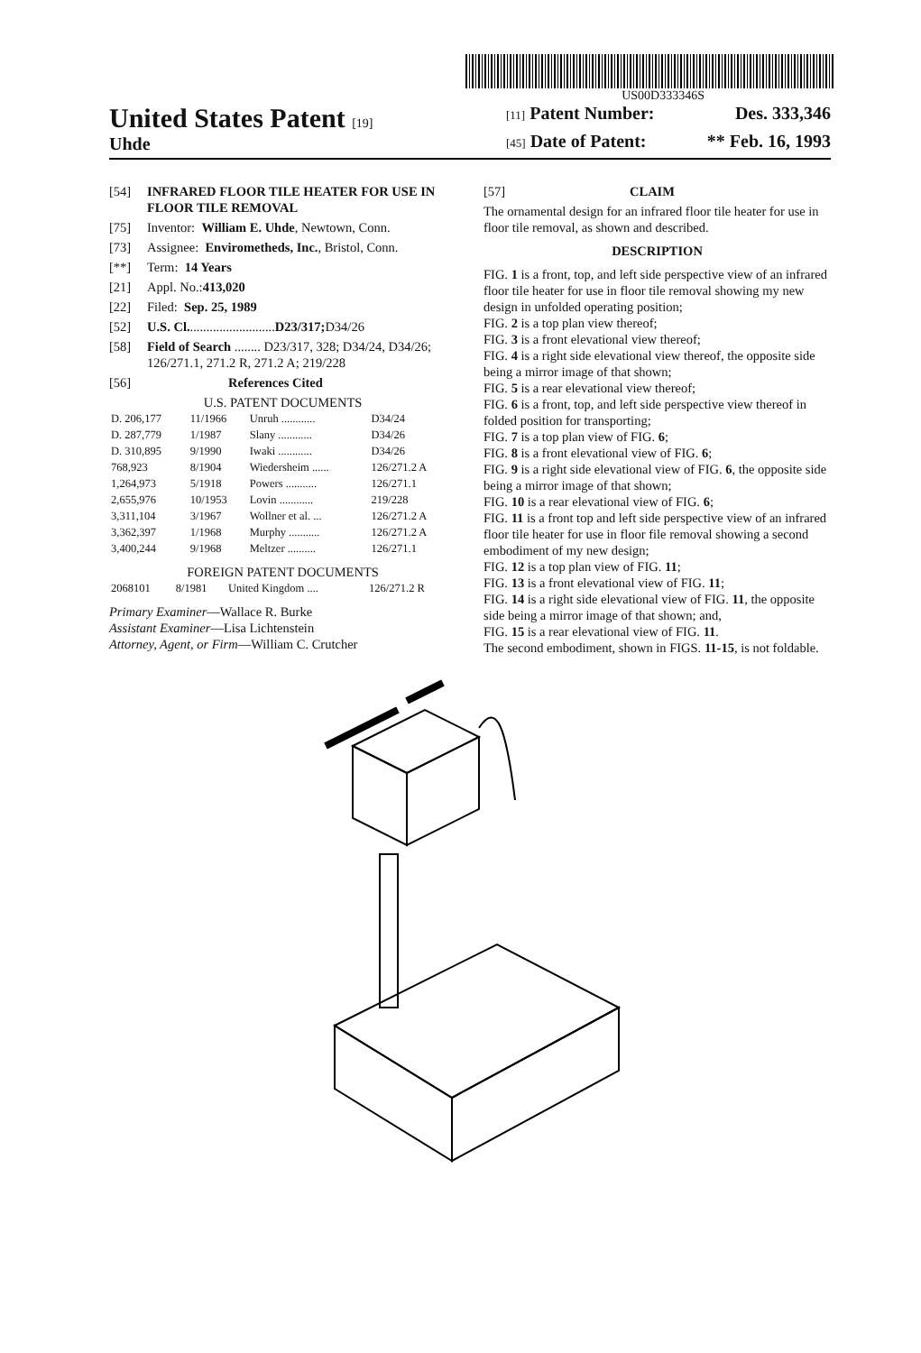US00D333346S
United States Patent [19]
Uhde
[11] Patent Number: Des. 333,346
[45] Date of Patent: ** Feb. 16, 1993
[54] INFRARED FLOOR TILE HEATER FOR USE IN FLOOR TILE REMOVAL
[75] Inventor: William E. Uhde, Newtown, Conn.
[73] Assignee: Envirometheds, Inc., Bristol, Conn.
[**] Term: 14 Years
[21] Appl. No.: 413,020
[22] Filed: Sep. 25, 1989
[52] U.S. Cl. .......................... D23/317; D34/26
[58] Field of Search ........ D23/317, 328; D34/24, D34/26; 126/271.1, 271.2 R, 271.2 A; 219/228
[56] References Cited
U.S. PATENT DOCUMENTS
| D. 206,177 | 11/1966 | Unruh ............ | D34/24 |
| D. 287,779 | 1/1987 | Slany ............ | D34/26 |
| D. 310,895 | 9/1990 | Iwaki ............ | D34/26 |
| 768,923 | 8/1904 | Wiedersheim ...... | 126/271.2 A |
| 1,264,973 | 5/1918 | Powers ........... | 126/271.1 |
| 2,655,976 | 10/1953 | Lovin ............ | 219/228 |
| 3,311,104 | 3/1967 | Wollner et al. ... | 126/271.2 A |
| 3,362,397 | 1/1968 | Murphy ........... | 126/271.2 A |
| 3,400,244 | 9/1968 | Meltzer .......... | 126/271.1 |
FOREIGN PATENT DOCUMENTS
| 2068101 | 8/1981 | United Kingdom .... | 126/271.2 R |
Primary Examiner—Wallace R. Burke
Assistant Examiner—Lisa Lichtenstein
Attorney, Agent, or Firm—William C. Crutcher
[57] CLAIM
The ornamental design for an infrared floor tile heater for use in floor tile removal, as shown and described.
DESCRIPTION
FIG. 1 is a front, top, and left side perspective view of an infrared floor tile heater for use in floor tile removal showing my new design in unfolded operating position;
FIG. 2 is a top plan view thereof;
FIG. 3 is a front elevational view thereof;
FIG. 4 is a right side elevational view thereof, the opposite side being a mirror image of that shown;
FIG. 5 is a rear elevational view thereof;
FIG. 6 is a front, top, and left side perspective view thereof in folded position for transporting;
FIG. 7 is a top plan view of FIG. 6;
FIG. 8 is a front elevational view of FIG. 6;
FIG. 9 is a right side elevational view of FIG. 6, the opposite side being a mirror image of that shown;
FIG. 10 is a rear elevational view of FIG. 6;
FIG. 11 is a front top and left side perspective view of an infrared floor tile heater for use in floor file removal showing a second embodiment of my new design;
FIG. 12 is a top plan view of FIG. 11;
FIG. 13 is a front elevational view of FIG. 11;
FIG. 14 is a right side elevational view of FIG. 11, the opposite side being a mirror image of that shown; and,
FIG. 15 is a rear elevational view of FIG. 11.
The second embodiment, shown in FIGS. 11-15, is not foldable.